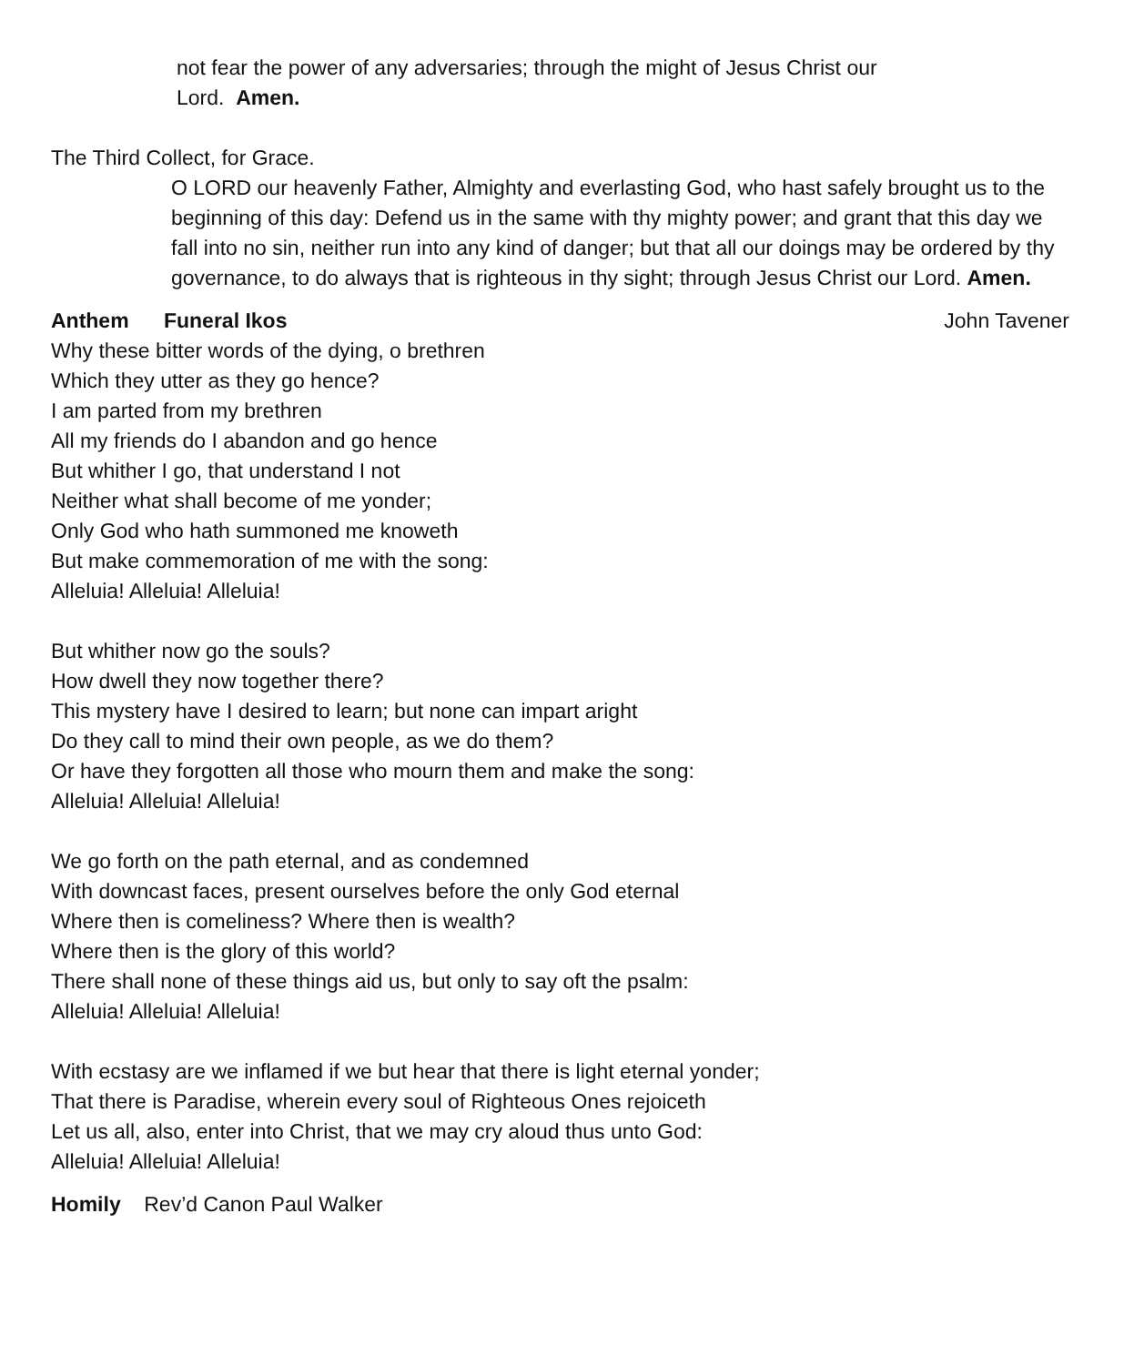not fear the power of any adversaries; through the might of Jesus Christ our
Lord. Amen.
The Third Collect, for Grace.
O LORD our heavenly Father, Almighty and everlasting God, who hast safely brought us to the beginning of this day: Defend us in the same with thy mighty power; and grant that this day we fall into no sin, neither run into any kind of danger; but that all our doings may be ordered by thy governance, to do always that is righteous in thy sight; through Jesus Christ our Lord. Amen.
Anthem Funeral Ikos John Tavener
Why these bitter words of the dying, o brethren
Which they utter as they go hence?
I am parted from my brethren
All my friends do I abandon and go hence
But whither I go, that understand I not
Neither what shall become of me yonder;
Only God who hath summoned me knoweth
But make commemoration of me with the song:
Alleluia! Alleluia! Alleluia!
But whither now go the souls?
How dwell they now together there?
This mystery have I desired to learn; but none can impart aright
Do they call to mind their own people, as we do them?
Or have they forgotten all those who mourn them and make the song:
Alleluia! Alleluia! Alleluia!
We go forth on the path eternal, and as condemned
With downcast faces, present ourselves before the only God eternal
Where then is comeliness? Where then is wealth?
Where then is the glory of this world?
There shall none of these things aid us, but only to say oft the psalm:
Alleluia! Alleluia! Alleluia!
With ecstasy are we inflamed if we but hear that there is light eternal yonder;
That there is Paradise, wherein every soul of Righteous Ones rejoiceth
Let us all, also, enter into Christ, that we may cry aloud thus unto God:
Alleluia! Alleluia! Alleluia!
Homily Rev’d Canon Paul Walker